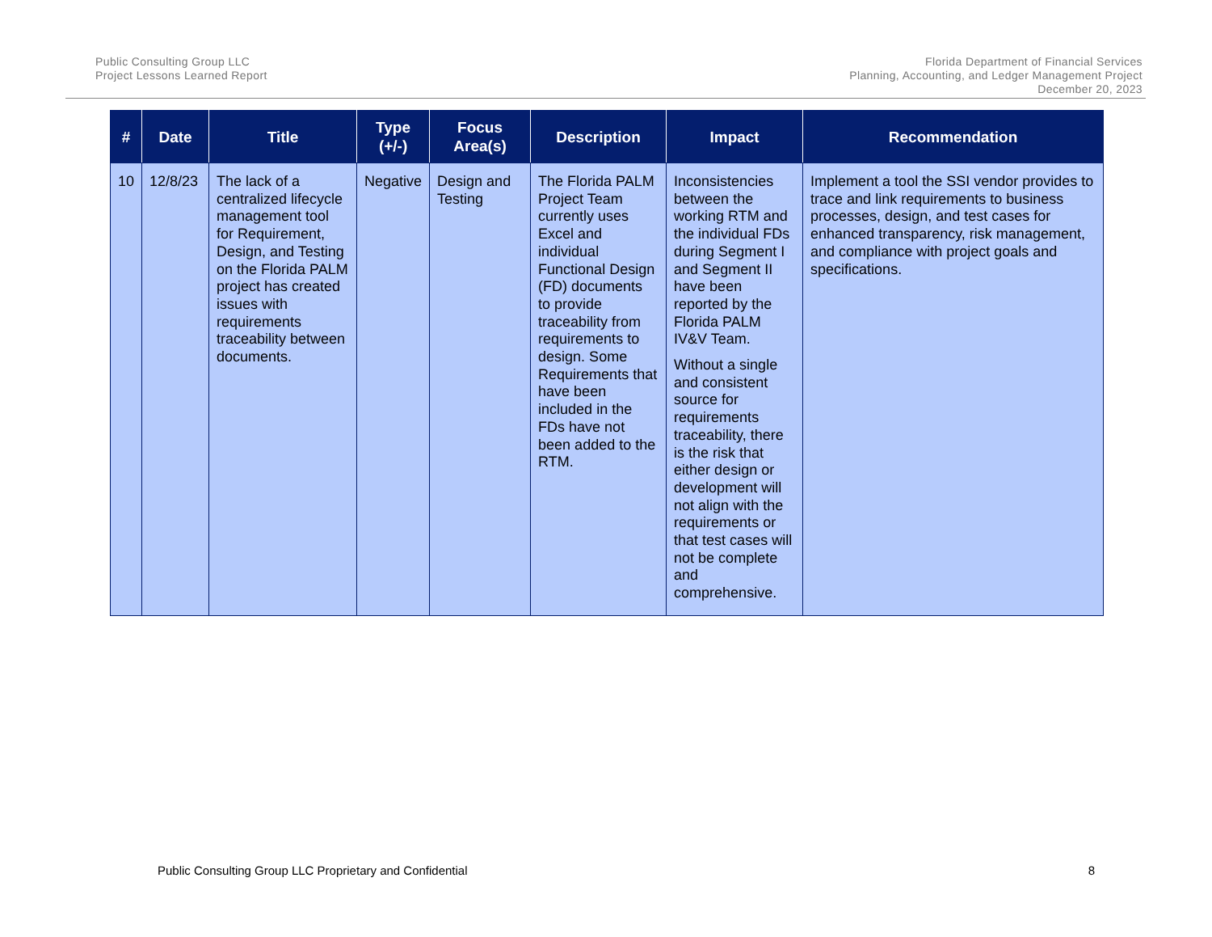Public Consulting Group LLC
Project Lessons Learned Report
Florida Department of Financial Services
Planning, Accounting, and Ledger Management Project
December 20, 2023
| # | Date | Title | Type (+/-) | Focus Area(s) | Description | Impact | Recommendation |
| --- | --- | --- | --- | --- | --- | --- | --- |
| 10 | 12/8/23 | The lack of a centralized lifecycle management tool for Requirement, Design, and Testing on the Florida PALM project has created issues with requirements traceability between documents. | Negative | Design and Testing | The Florida PALM Project Team currently uses Excel and individual Functional Design (FD) documents to provide traceability from requirements to design. Some Requirements that have been included in the FDs have not been added to the RTM. | Inconsistencies between the working RTM and the individual FDs during Segment I and Segment II have been reported by the Florida PALM IV&V Team. Without a single and consistent source for requirements traceability, there is the risk that either design or development will not align with the requirements or that test cases will not be complete and comprehensive. | Implement a tool the SSI vendor provides to trace and link requirements to business processes, design, and test cases for enhanced transparency, risk management, and compliance with project goals and specifications. |
Public Consulting Group LLC Proprietary and Confidential 8